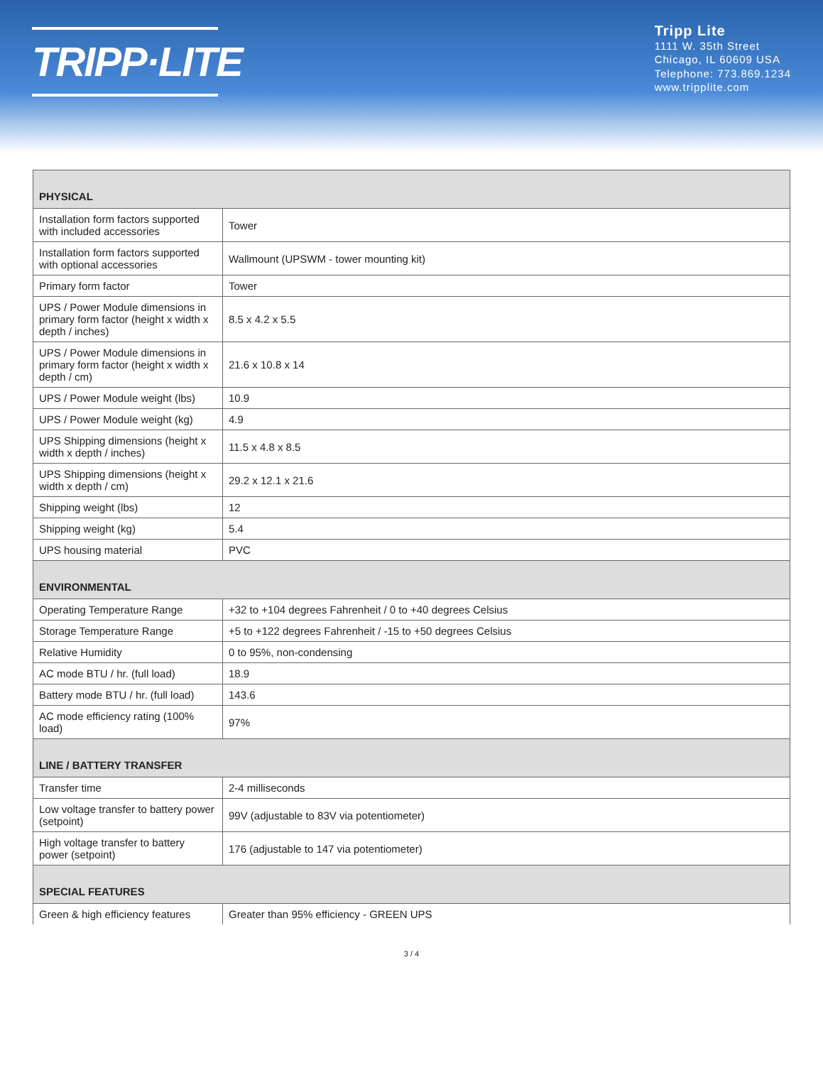TRIPP·LITE
Tripp Lite
1111 W. 35th Street
Chicago, IL 60609 USA
Telephone: 773.869.1234
www.tripplite.com
| PHYSICAL | |
| --- | --- |
| Installation form factors supported with included accessories | Tower |
| Installation form factors supported with optional accessories | Wallmount (UPSWM - tower mounting kit) |
| Primary form factor | Tower |
| UPS / Power Module dimensions in primary form factor (height x width x depth / inches) | 8.5 x 4.2 x 5.5 |
| UPS / Power Module dimensions in primary form factor (height x width x depth / cm) | 21.6 x 10.8 x 14 |
| UPS / Power Module weight (lbs) | 10.9 |
| UPS / Power Module weight (kg) | 4.9 |
| UPS Shipping dimensions (height x width x depth / inches) | 11.5 x 4.8 x 8.5 |
| UPS Shipping dimensions (height x width x depth / cm) | 29.2 x 12.1 x 21.6 |
| Shipping weight (lbs) | 12 |
| Shipping weight (kg) | 5.4 |
| UPS housing material | PVC |
| ENVIRONMENTAL | |
| Operating Temperature Range | +32 to +104 degrees Fahrenheit / 0 to +40 degrees Celsius |
| Storage Temperature Range | +5 to +122 degrees Fahrenheit / -15 to +50 degrees Celsius |
| Relative Humidity | 0 to 95%, non-condensing |
| AC mode BTU / hr. (full load) | 18.9 |
| Battery mode BTU / hr. (full load) | 143.6 |
| AC mode efficiency rating (100% load) | 97% |
| LINE / BATTERY TRANSFER | |
| Transfer time | 2-4 milliseconds |
| Low voltage transfer to battery power (setpoint) | 99V (adjustable to 83V via potentiometer) |
| High voltage transfer to battery power (setpoint) | 176 (adjustable to 147 via potentiometer) |
| SPECIAL FEATURES | |
| Green & high efficiency features | Greater than 95% efficiency - GREEN UPS |
3 / 4